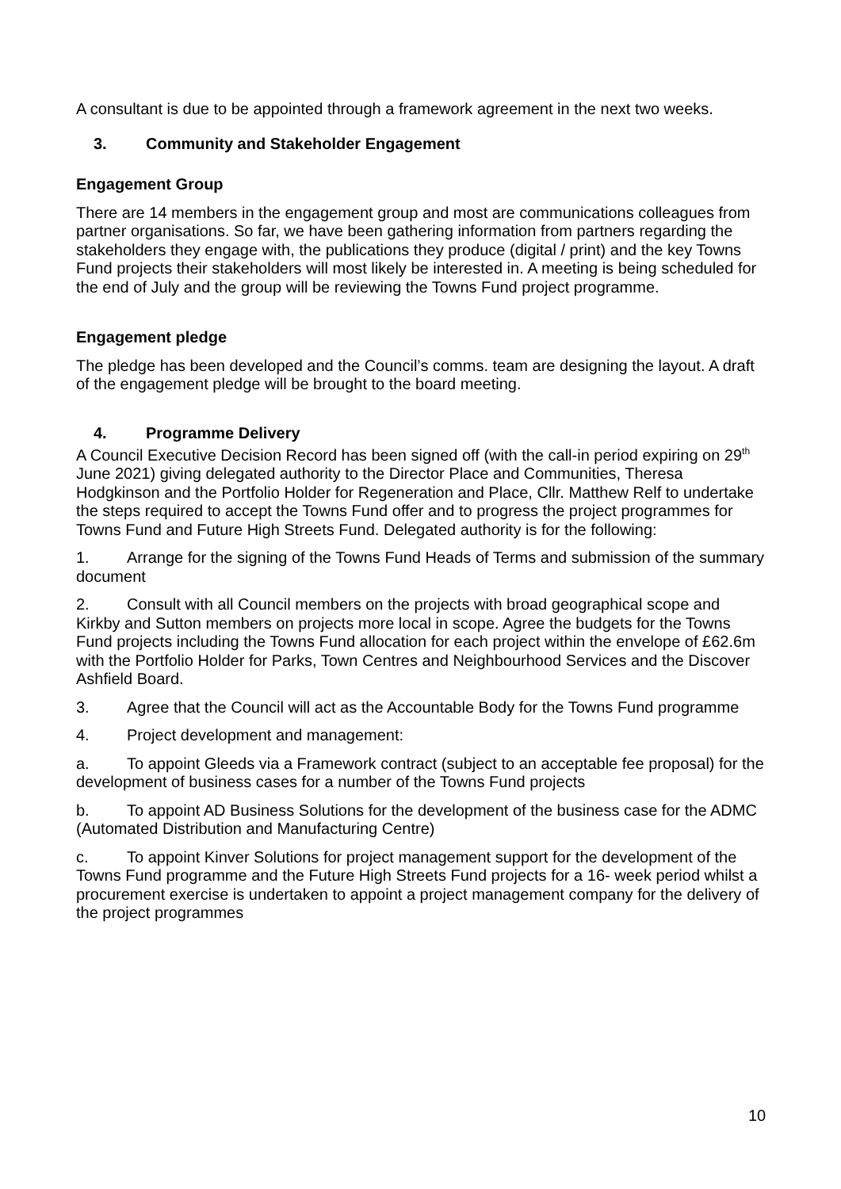A consultant is due to be appointed through a framework agreement in the next two weeks.
3. Community and Stakeholder Engagement
Engagement Group
There are 14 members in the engagement group and most are communications colleagues from partner organisations. So far, we have been gathering information from partners regarding the stakeholders they engage with, the publications they produce (digital / print) and the key Towns Fund projects their stakeholders will most likely be interested in. A meeting is being scheduled for the end of July and the group will be reviewing the Towns Fund project programme.
Engagement pledge
The pledge has been developed and the Council’s comms. team are designing the layout. A draft of the engagement pledge will be brought to the board meeting.
4. Programme Delivery
A Council Executive Decision Record has been signed off (with the call-in period expiring on 29<sup>th</sup> June 2021) giving delegated authority to the Director Place and Communities, Theresa Hodgkinson and the Portfolio Holder for Regeneration and Place, Cllr. Matthew Relf to undertake the steps required to accept the Towns Fund offer and to progress the project programmes for Towns Fund and Future High Streets Fund. Delegated authority is for the following:
1. Arrange for the signing of the Towns Fund Heads of Terms and submission of the summary document
2. Consult with all Council members on the projects with broad geographical scope and Kirkby and Sutton members on projects more local in scope. Agree the budgets for the Towns Fund projects including the Towns Fund allocation for each project within the envelope of £62.6m with the Portfolio Holder for Parks, Town Centres and Neighbourhood Services and the Discover Ashfield Board.
3. Agree that the Council will act as the Accountable Body for the Towns Fund programme
4. Project development and management:
a. To appoint Gleeds via a Framework contract (subject to an acceptable fee proposal) for the development of business cases for a number of the Towns Fund projects
b. To appoint AD Business Solutions for the development of the business case for the ADMC (Automated Distribution and Manufacturing Centre)
c. To appoint Kinver Solutions for project management support for the development of the Towns Fund programme and the Future High Streets Fund projects for a 16- week period whilst a procurement exercise is undertaken to appoint a project management company for the delivery of the project programmes
10